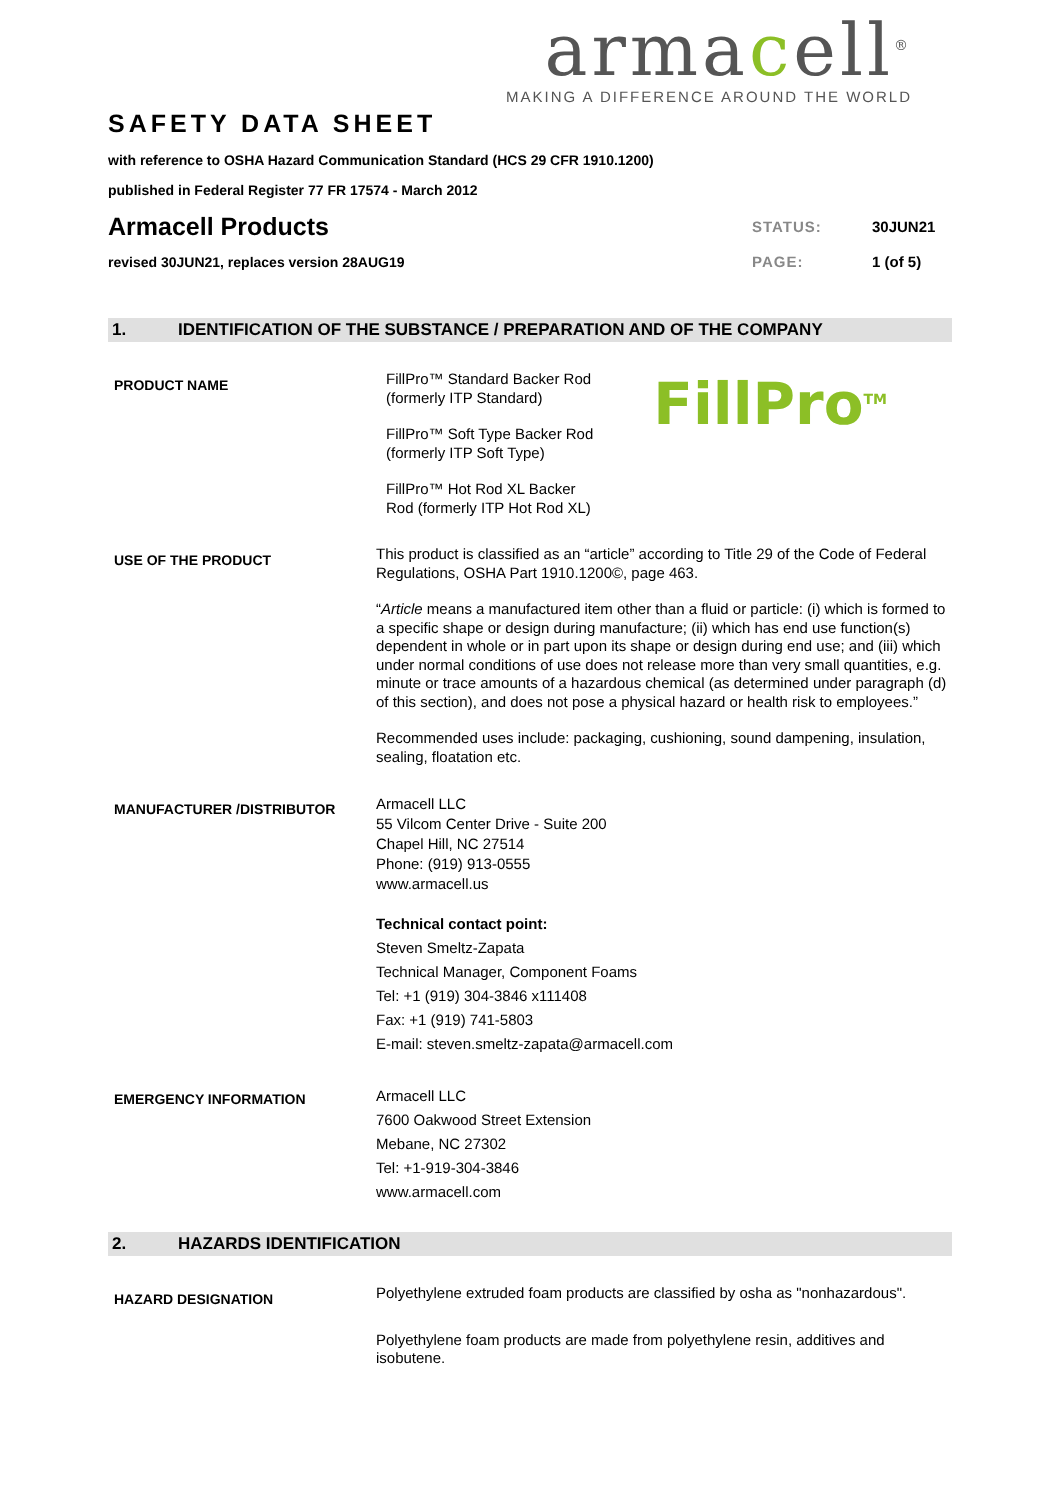armacell<sup>®</sup>
MAKING A DIFFERENCE AROUND THE WORLD
SAFETY DATA SHEET
with reference to OSHA Hazard Communication Standard (HCS 29 CFR 1910.1200)
published in Federal Register 77 FR 17574 - March 2012
Armacell Products
STATUS: 30JUN21
revised 30JUN21, replaces version 28AUG19
PAGE: 1 (of 5)
1. IDENTIFICATION OF THE SUBSTANCE / PREPARATION AND OF THE COMPANY
PRODUCT NAME
FillPro™ Standard Backer Rod
(formerly ITP Standard)
FillPro™ Soft Type Backer Rod
(formerly ITP Soft Type)
FillPro™ Hot Rod XL Backer
Rod (formerly ITP Hot Rod XL)
FillPro<sup>TM</sup>
USE OF THE PRODUCT
This product is classified as an “article” according to Title 29 of the Code of Federal Regulations, OSHA Part 1910.1200©, page 463.
“Article means a manufactured item other than a fluid or particle: (i) which is formed to a specific shape or design during manufacture; (ii) which has end use function(s) dependent in whole or in part upon its shape or design during end use; and (iii) which under normal conditions of use does not release more than very small quantities, e.g. minute or trace amounts of a hazardous chemical (as determined under paragraph (d) of this section), and does not pose a physical hazard or health risk to employees.”
Recommended uses include: packaging, cushioning, sound dampening, insulation, sealing, floatation etc.
MANUFACTURER /DISTRIBUTOR
Armacell LLC
55 Vilcom Center Drive - Suite 200
Chapel Hill, NC 27514
Phone: (919) 913-0555
www.armacell.us
Technical contact point:
Steven Smeltz-Zapata
Technical Manager, Component Foams
Tel: +1 (919) 304-3846 x111408
Fax: +1 (919) 741-5803
E-mail: steven.smeltz-zapata@armacell.com
EMERGENCY INFORMATION
Armacell LLC
7600 Oakwood Street Extension
Mebane, NC 27302
Tel: +1-919-304-3846
www.armacell.com
2. HAZARDS IDENTIFICATION
HAZARD DESIGNATION
Polyethylene extruded foam products are classified by osha as "nonhazardous".
Polyethylene foam products are made from polyethylene resin, additives and isobutene.